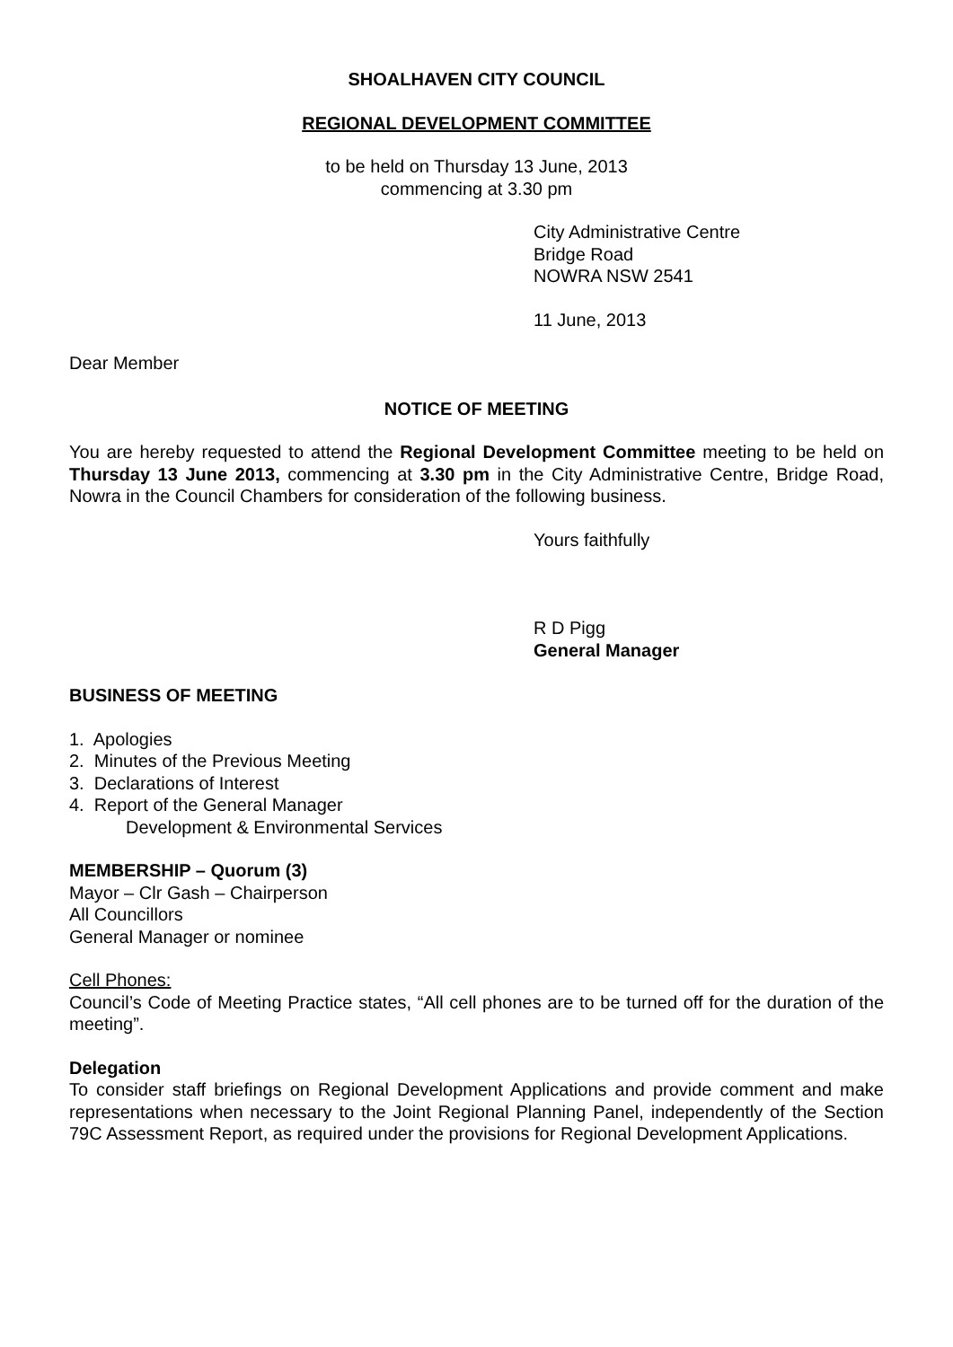SHOALHAVEN CITY COUNCIL
REGIONAL DEVELOPMENT COMMITTEE
to be held on Thursday 13 June, 2013
commencing at 3.30 pm
City Administrative Centre
Bridge Road
NOWRA NSW 2541
11 June, 2013
Dear Member
NOTICE OF MEETING
You are hereby requested to attend the Regional Development Committee meeting to be held on Thursday 13 June 2013, commencing at 3.30 pm in the City Administrative Centre, Bridge Road, Nowra in the Council Chambers for consideration of the following business.
Yours faithfully
R D Pigg
General Manager
BUSINESS OF MEETING
1. Apologies
2. Minutes of the Previous Meeting
3. Declarations of Interest
4. Report of the General Manager
Development & Environmental Services
MEMBERSHIP – Quorum (3)
Mayor – Clr Gash – Chairperson
All Councillors
General Manager or nominee
Cell Phones:
Council’s Code of Meeting Practice states, “All cell phones are to be turned off for the duration of the meeting”.
Delegation
To consider staff briefings on Regional Development Applications and provide comment and make representations when necessary to the Joint Regional Planning Panel, independently of the Section 79C Assessment Report, as required under the provisions for Regional Development Applications.